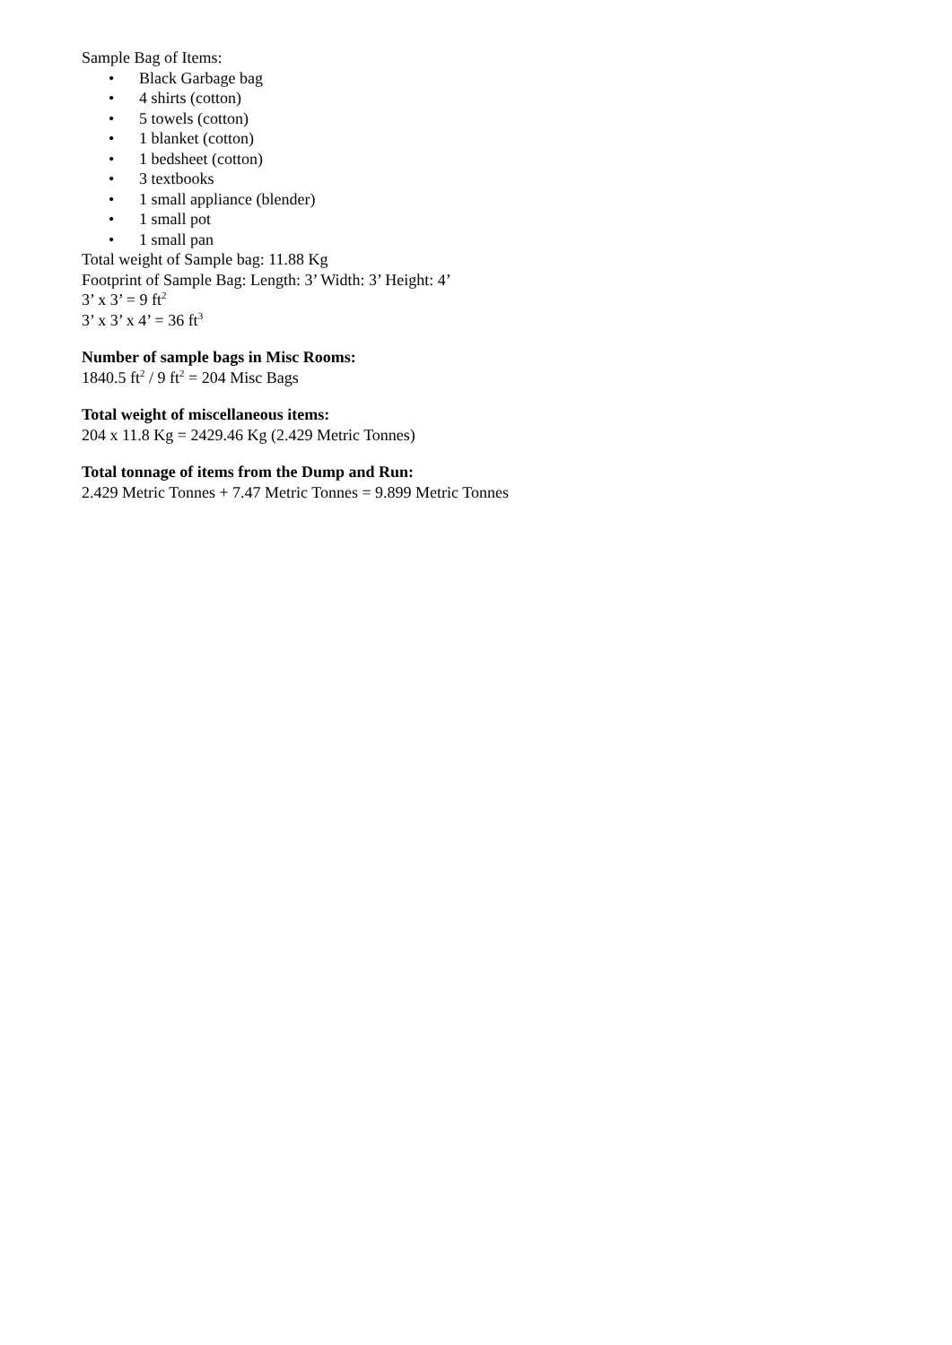Sample Bag of Items:
• Black Garbage bag
• 4 shirts (cotton)
• 5 towels (cotton)
• 1 blanket (cotton)
• 1 bedsheet (cotton)
• 3 textbooks
• 1 small appliance (blender)
• 1 small pot
• 1 small pan
Total weight of Sample bag: 11.88 Kg
Footprint of Sample Bag: Length: 3’ Width: 3’ Height: 4’
3’ x 3’ = 9 ft<sup>2</sup>
3’ x 3’ x 4’ = 36 ft<sup>3</sup>
Number of sample bags in Misc Rooms:
1840.5 ft<sup>2</sup> / 9 ft<sup>2</sup> = 204 Misc Bags
Total weight of miscellaneous items:
204 x 11.8 Kg = 2429.46 Kg (2.429 Metric Tonnes)
Total tonnage of items from the Dump and Run:
2.429 Metric Tonnes + 7.47 Metric Tonnes = 9.899 Metric Tonnes